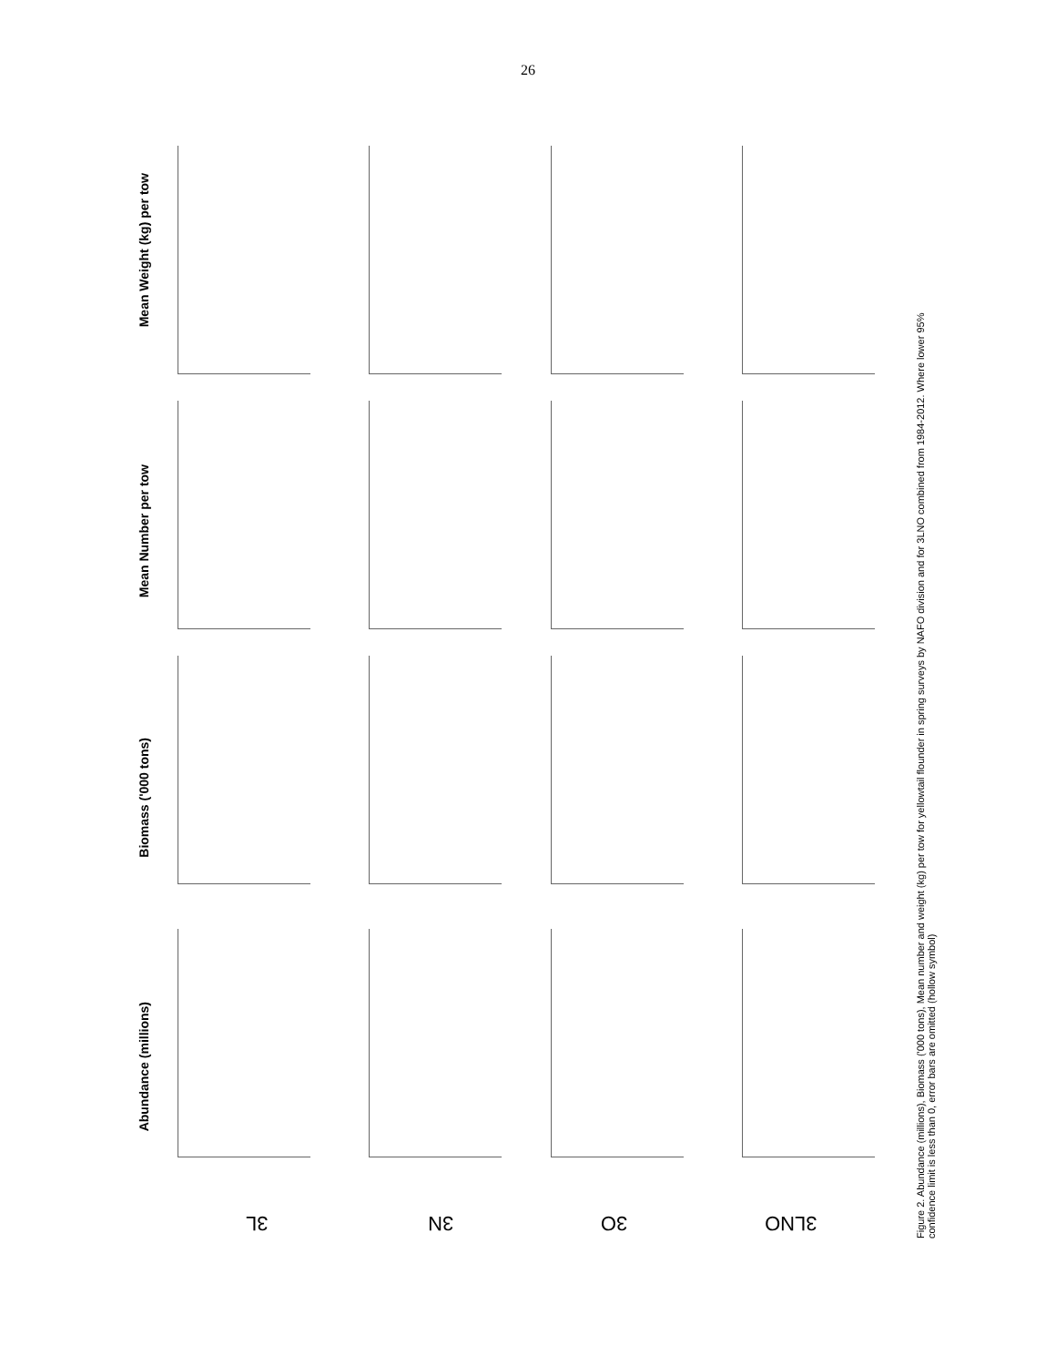26
Abundance (millions)
Biomass ('000 tons)
Mean Number per tow
Mean Weight (kg) per tow
3L 3N 3O 3LNO
Figure 2. Abundance (millions), Biomass ('000 tons), Mean number and weight (kg) per tow for yellowtail flounder in spring surveys by NAFO division and for 3LNO combined from 1984-2012. Where lower 95% confidence limit is less than 0, error bars are omitted (hollow symbol)